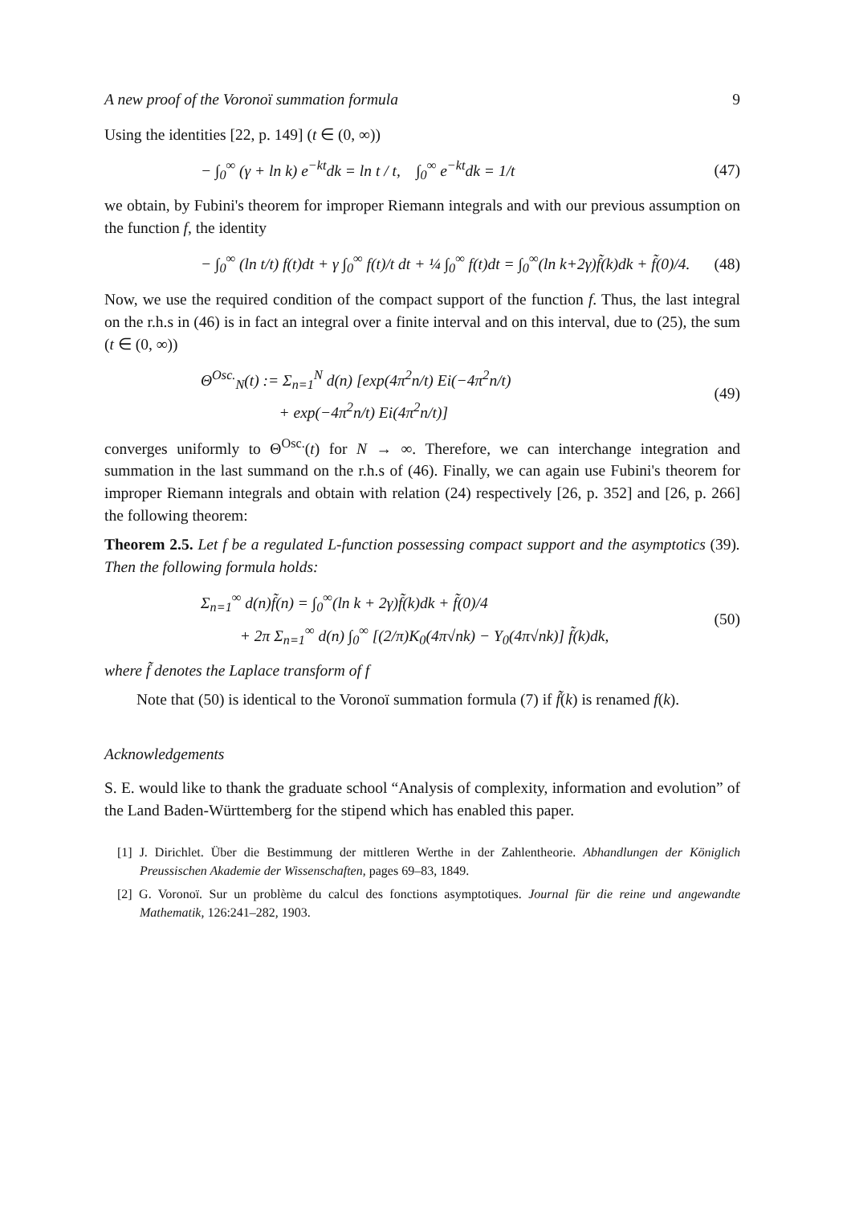A new proof of the Voronoï summation formula 9
Using the identities [22, p. 149] (t ∈ (0, ∞))
− ∫<sub>0</sub><sup>∞</sup> (γ + ln k) e<sup>−kt</sup>dk = ln t / t, ∫<sub>0</sub><sup>∞</sup> e<sup>−kt</sup>dk = 1/t (47)
we obtain, by Fubini's theorem for improper Riemann integrals and with our previous assumption on the function f, the identity
− ∫<sub>0</sub><sup>∞</sup> (ln t/t) f(t)dt + γ ∫<sub>0</sub><sup>∞</sup> f(t)/t dt + ¼ ∫<sub>0</sub><sup>∞</sup> f(t)dt = ∫<sub>0</sub><sup>∞</sup>(ln k+2γ)f̃(k)dk + f̃(0)/4. (48)
Now, we use the required condition of the compact support of the function f. Thus, the last integral on the r.h.s in (46) is in fact an integral over a finite interval and on this interval, due to (25), the sum (t ∈ (0, ∞))
Θ<sup>Osc.</sup><sub>N</sub>(t) := Σ<sub>n=1</sub><sup>N</sup> d(n) [exp(4π<sup>2</sup>n/t) Ei(−4π<sup>2</sup>n/t)
+ exp(−4π<sup>2</sup>n/t) Ei(4π<sup>2</sup>n/t)] (49)
converges uniformly to Θ<sup>Osc.</sup>(t) for N → ∞. Therefore, we can interchange integration and summation in the last summand on the r.h.s of (46). Finally, we can again use Fubini's theorem for improper Riemann integrals and obtain with relation (24) respectively [26, p. 352] and [26, p. 266] the following theorem:
Theorem 2.5. Let f be a regulated L-function possessing compact support and the asymptotics (39). Then the following formula holds:
Σ<sub>n=1</sub><sup>∞</sup> d(n)f̃(n) = ∫<sub>0</sub><sup>∞</sup>(ln k + 2γ)f̃(k)dk + f̃(0)/4
+ 2π Σ<sub>n=1</sub><sup>∞</sup> d(n) ∫<sub>0</sub><sup>∞</sup> [(2/π)K<sub>0</sub>(4π√nk) − Y<sub>0</sub>(4π√nk)] f̃(k)dk, (50)
where f̃ denotes the Laplace transform of f
Note that (50) is identical to the Voronoï summation formula (7) if f̃(k) is renamed f(k).
Acknowledgements
S. E. would like to thank the graduate school “Analysis of complexity, information and evolution” of the Land Baden-Württemberg for the stipend which has enabled this paper.
[1] J. Dirichlet. Über die Bestimmung der mittleren Werthe in der Zahlentheorie. Abhandlungen der Königlich Preussischen Akademie der Wissenschaften, pages 69–83, 1849.
[2] G. Voronoï. Sur un problème du calcul des fonctions asymptotiques. Journal für die reine und angewandte Mathematik, 126:241–282, 1903.